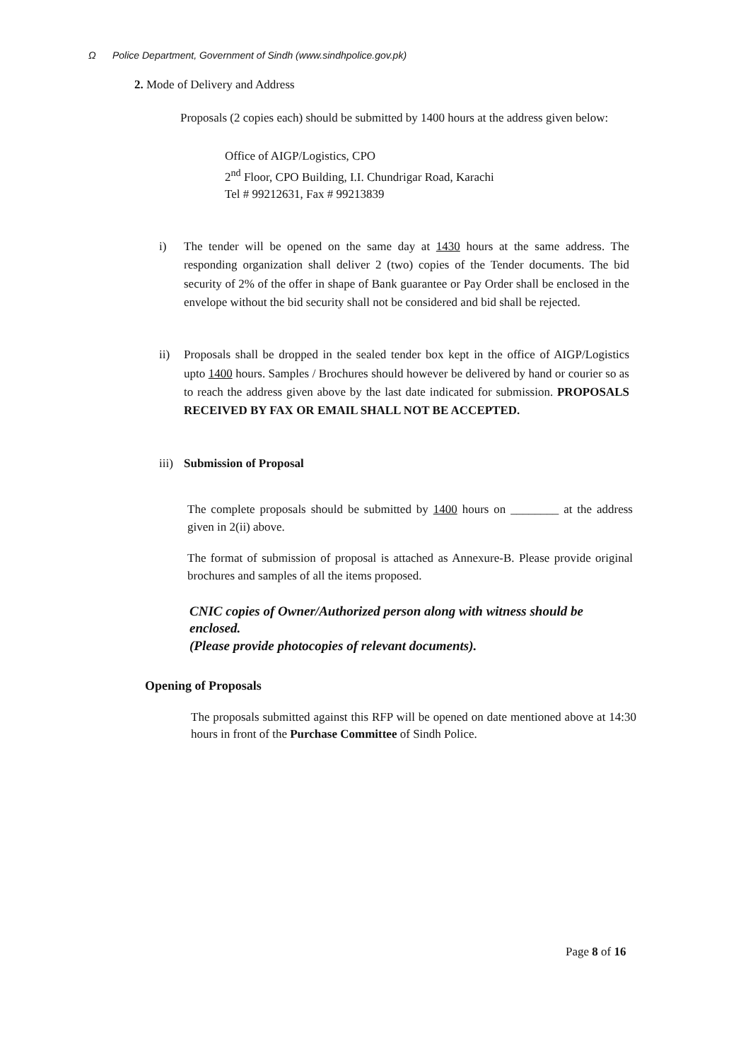Ω Police Department, Government of Sindh (www.sindhpolice.gov.pk)
2. Mode of Delivery and Address
Proposals (2 copies each) should be submitted by 1400 hours at the address given below:
Office of AIGP/Logistics, CPO
2<sup>nd</sup> Floor, CPO Building, I.I. Chundrigar Road, Karachi
Tel # 99212631, Fax # 99213839
i) The tender will be opened on the same day at 1430 hours at the same address. The responding organization shall deliver 2 (two) copies of the Tender documents. The bid security of 2% of the offer in shape of Bank guarantee or Pay Order shall be enclosed in the envelope without the bid security shall not be considered and bid shall be rejected.
ii) Proposals shall be dropped in the sealed tender box kept in the office of AIGP/Logistics upto 1400 hours. Samples / Brochures should however be delivered by hand or courier so as to reach the address given above by the last date indicated for submission. PROPOSALS RECEIVED BY FAX OR EMAIL SHALL NOT BE ACCEPTED.
iii)
Submission of Proposal
The complete proposals should be submitted by 1400 hours on ________ at the address given in 2(ii) above.
The format of submission of proposal is attached as Annexure-B. Please provide original brochures and samples of all the items proposed.
CNIC copies of Owner/Authorized person along with witness should be enclosed.
(Please provide photocopies of relevant documents).
Opening of Proposals
The proposals submitted against this RFP will be opened on date mentioned above at 14:30 hours in front of the Purchase Committee of Sindh Police.
Page 8 of 16